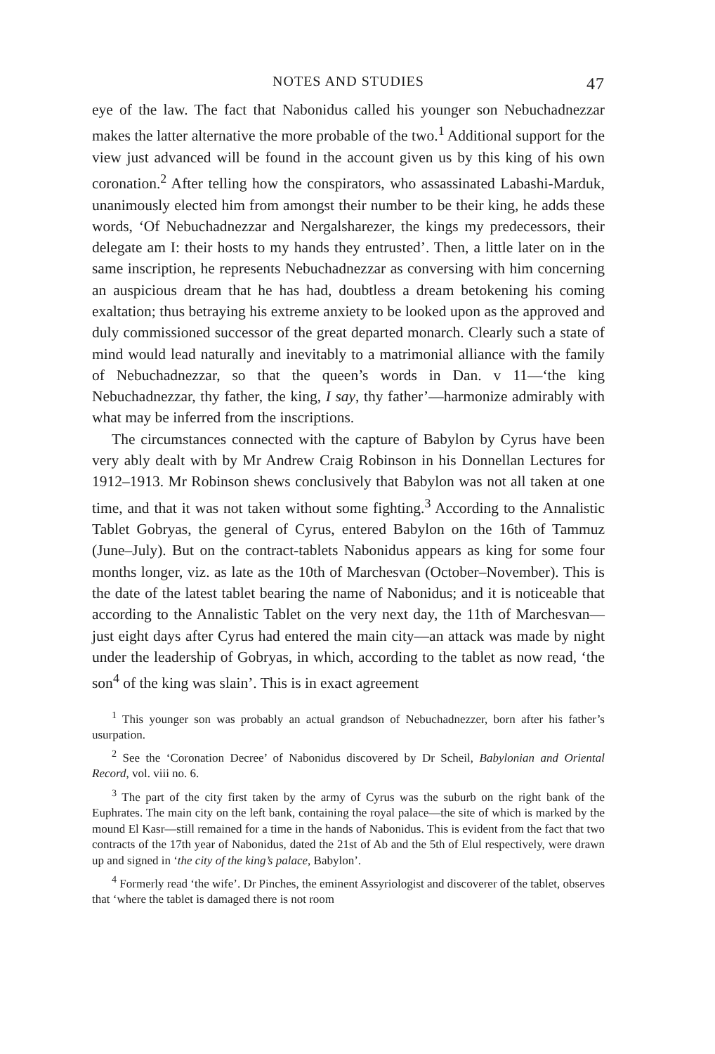NOTES AND STUDIES 47
eye of the law. The fact that Nabonidus called his younger son Nebuchadnezzar makes the latter alternative the more probable of the two.<sup>1</sup> Additional support for the view just advanced will be found in the account given us by this king of his own coronation.<sup>2</sup> After telling how the conspirators, who assassinated Labashi-Marduk, unanimously elected him from amongst their number to be their king, he adds these words, ‘Of Nebuchadnezzar and Nergalsharezer, the kings my predecessors, their delegate am I: their hosts to my hands they entrusted’. Then, a little later on in the same inscription, he represents Nebuchadnezzar as conversing with him concerning an auspicious dream that he has had, doubtless a dream betokening his coming exaltation; thus betraying his extreme anxiety to be looked upon as the approved and duly commissioned successor of the great departed monarch. Clearly such a state of mind would lead naturally and inevitably to a matrimonial alliance with the family of Nebuchadnezzar, so that the queen’s words in Dan. v 11—‘the king Nebuchadnezzar, thy father, the king, I say, thy father’—harmonize admirably with what may be inferred from the inscriptions.
The circumstances connected with the capture of Babylon by Cyrus have been very ably dealt with by Mr Andrew Craig Robinson in his Donnellan Lectures for 1912–1913. Mr Robinson shews conclusively that Babylon was not all taken at one time, and that it was not taken without some fighting.<sup>3</sup> According to the Annalistic Tablet Gobryas, the general of Cyrus, entered Babylon on the 16th of Tammuz (June–July). But on the contract-tablets Nabonidus appears as king for some four months longer, viz. as late as the 10th of Marchesvan (October–November). This is the date of the latest tablet bearing the name of Nabonidus; and it is noticeable that according to the Annalistic Tablet on the very next day, the 11th of Marchesvan—just eight days after Cyrus had entered the main city—an attack was made by night under the leadership of Gobryas, in which, according to the tablet as now read, ‘the son<sup>4</sup> of the king was slain’. This is in exact agreement
<sup>1</sup> This younger son was probably an actual grandson of Nebuchadnezzer, born after his father’s usurpation.
<sup>2</sup> See the ‘Coronation Decree’ of Nabonidus discovered by Dr Scheil, Babylonian and Oriental Record, vol. viii no. 6.
<sup>3</sup> The part of the city first taken by the army of Cyrus was the suburb on the right bank of the Euphrates. The main city on the left bank, containing the royal palace—the site of which is marked by the mound El Kasr—still remained for a time in the hands of Nabonidus. This is evident from the fact that two contracts of the 17th year of Nabonidus, dated the 21st of Ab and the 5th of Elul respectively, were drawn up and signed in ‘the city of the king’s palace, Babylon’.
<sup>4</sup> Formerly read ‘the wife’. Dr Pinches, the eminent Assyriologist and discoverer of the tablet, observes that ‘where the tablet is damaged there is not room